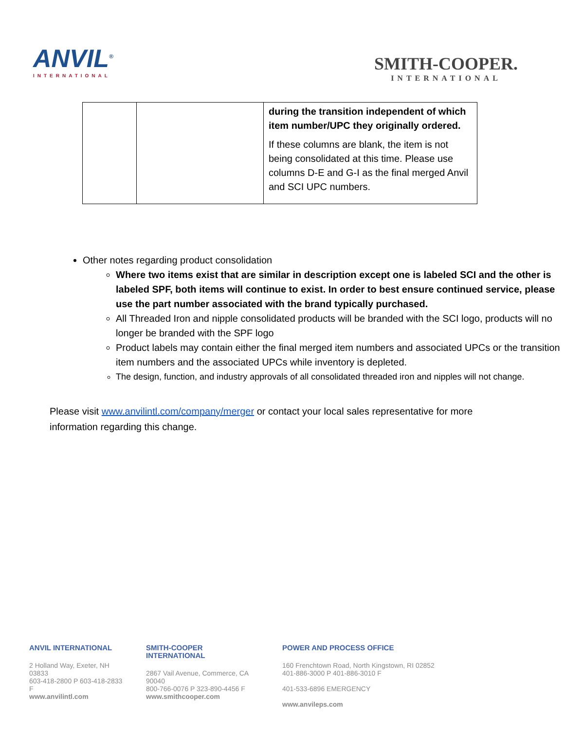ANVIL<sup>®</sup>
INTERNATIONAL
SMITH-COOPER.
INTERNATIONAL
| | | during the transition independent of which item number/UPC they originally ordered. If these columns are blank, the item is not being consolidated at this time. Please use columns D-E and G-I as the final merged Anvil and SCI UPC numbers. |
Other notes regarding product consolidation
Where two items exist that are similar in description except one is labeled SCI and the other is labeled SPF, both items will continue to exist. In order to best ensure continued service, please use the part number associated with the brand typically purchased.
All Threaded Iron and nipple consolidated products will be branded with the SCI logo, products will no longer be branded with the SPF logo
Product labels may contain either the final merged item numbers and associated UPCs or the transition item numbers and the associated UPCs while inventory is depleted.
The design, function, and industry approvals of all consolidated threaded iron and nipples will not change.
Please visit www.anvilintl.com/company/merger or contact your local sales representative for more information regarding this change.
ANVIL INTERNATIONAL
2 Holland Way, Exeter, NH 03833
603-418-2800 P 603-418-2833 F
www.anvilintl.com
SMITH-COOPER INTERNATIONAL
2867 Vail Avenue, Commerce, CA 90040
800-766-0076 P 323-890-4456 F
www.smithcooper.com
POWER AND PROCESS OFFICE
160 Frenchtown Road, North Kingstown, RI 02852
401-886-3000 P 401-886-3010 F
401-533-6896 EMERGENCY
www.anvileps.com